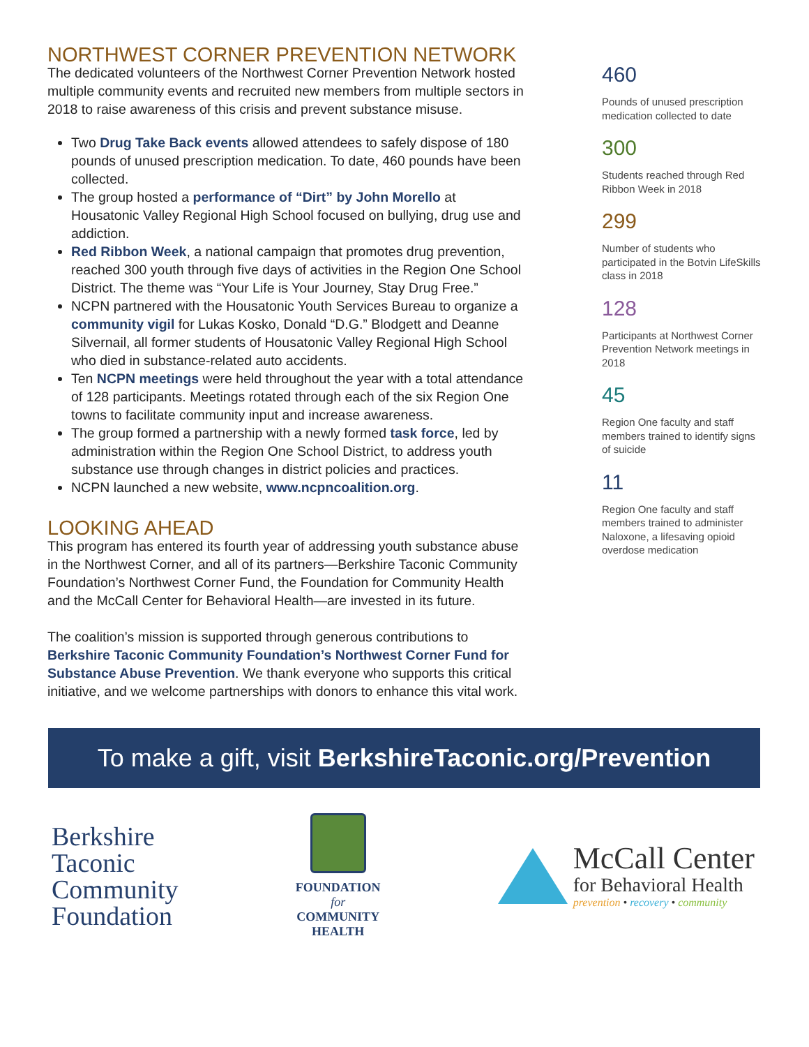NORTHWEST CORNER PREVENTION NETWORK
The dedicated volunteers of the Northwest Corner Prevention Network hosted multiple community events and recruited new members from multiple sectors in 2018 to raise awareness of this crisis and prevent substance misuse.
Two Drug Take Back events allowed attendees to safely dispose of 180 pounds of unused prescription medication. To date, 460 pounds have been collected.
The group hosted a performance of “Dirt” by John Morello at Housatonic Valley Regional High School focused on bullying, drug use and addiction.
Red Ribbon Week, a national campaign that promotes drug prevention, reached 300 youth through five days of activities in the Region One School District. The theme was “Your Life is Your Journey, Stay Drug Free.”
NCPN partnered with the Housatonic Youth Services Bureau to organize a community vigil for Lukas Kosko, Donald “D.G.” Blodgett and Deanne Silvernail, all former students of Housatonic Valley Regional High School who died in substance-related auto accidents.
Ten NCPN meetings were held throughout the year with a total attendance of 128 participants. Meetings rotated through each of the six Region One towns to facilitate community input and increase awareness.
The group formed a partnership with a newly formed task force, led by administration within the Region One School District, to address youth substance use through changes in district policies and practices.
NCPN launched a new website, www.ncpncoalition.org.
LOOKING AHEAD
This program has entered its fourth year of addressing youth substance abuse in the Northwest Corner, and all of its partners—Berkshire Taconic Community Foundation’s Northwest Corner Fund, the Foundation for Community Health and the McCall Center for Behavioral Health—are invested in its future.
The coalition’s mission is supported through generous contributions to Berkshire Taconic Community Foundation’s Northwest Corner Fund for Substance Abuse Prevention. We thank everyone who supports this critical initiative, and we welcome partnerships with donors to enhance this vital work.
460
Pounds of unused prescription medication collected to date
300
Students reached through Red Ribbon Week in 2018
299
Number of students who participated in the Botvin LifeSkills class in 2018
128
Participants at Northwest Corner Prevention Network meetings in 2018
45
Region One faculty and staff members trained to identify signs of suicide
11
Region One faculty and staff members trained to administer Naloxone, a lifesaving opioid overdose medication
To make a gift, visit BerkshireTaconic.org/Prevention
Berkshire
Taconic
Community
Foundation
FOUNDATION
for
COMMUNITY
HEALTH
McCall Center
for Behavioral Health
prevention • recovery • community